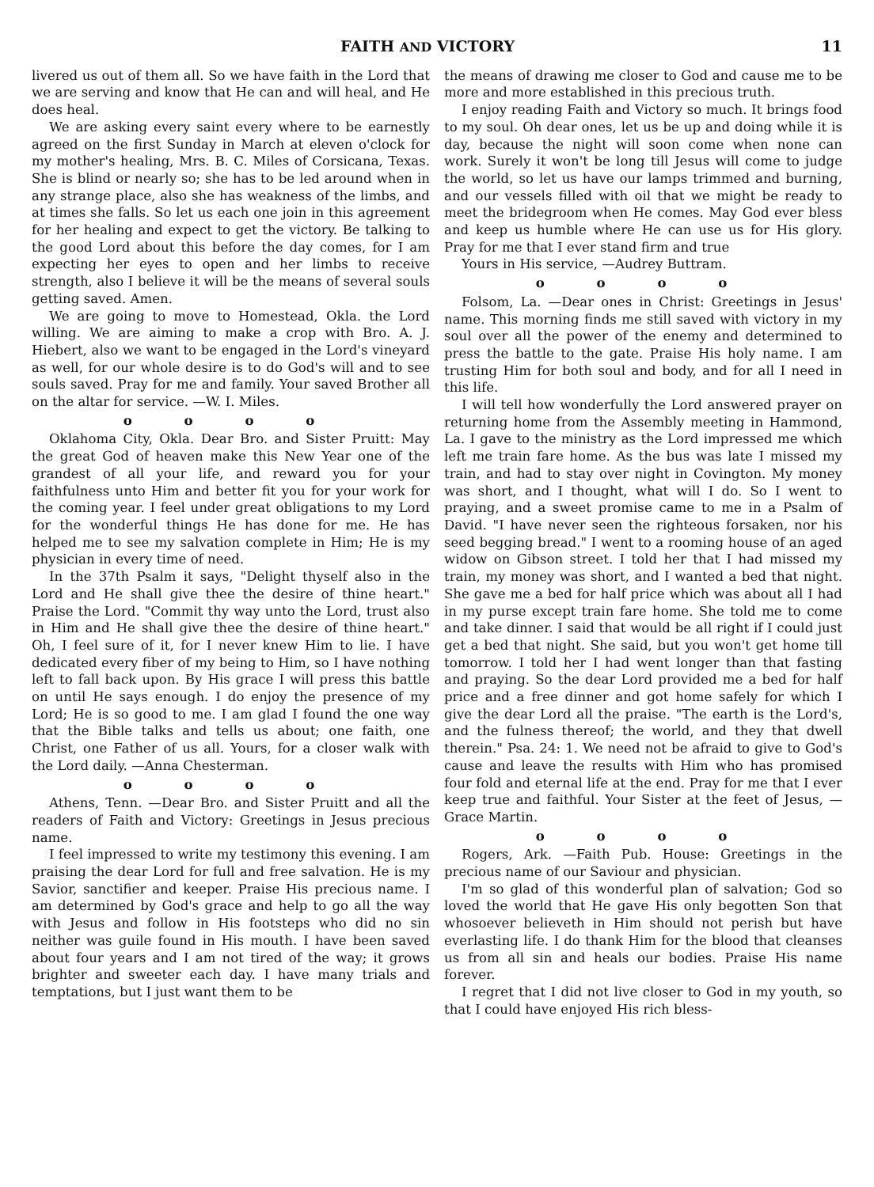FAITH AND VICTORY 11
livered us out of them all. So we have faith in the Lord that we are serving and know that He can and will heal, and He does heal.
We are asking every saint every where to be earnestly agreed on the first Sunday in March at eleven o'clock for my mother's healing, Mrs. B. C. Miles of Corsicana, Texas. She is blind or nearly so; she has to be led around when in any strange place, also she has weakness of the limbs, and at times she falls. So let us each one join in this agreement for her healing and expect to get the victory. Be talking to the good Lord about this before the day comes, for I am expecting her eyes to open and her limbs to receive strength, also I believe it will be the means of several souls getting saved. Amen.
We are going to move to Homestead, Okla. the Lord willing. We are aiming to make a crop with Bro. A. J. Hiebert, also we want to be engaged in the Lord's vineyard as well, for our whole desire is to do God's will and to see souls saved. Pray for me and family. Your saved Brother all on the altar for service. —W. I. Miles.
o o o o
Oklahoma City, Okla. Dear Bro. and Sister Pruitt: May the great God of heaven make this New Year one of the grandest of all your life, and reward you for your faithfulness unto Him and better fit you for your work for the coming year. I feel under great obligations to my Lord for the wonderful things He has done for me. He has helped me to see my salvation complete in Him; He is my physician in every time of need.
In the 37th Psalm it says, "Delight thyself also in the Lord and He shall give thee the desire of thine heart." Praise the Lord. "Commit thy way unto the Lord, trust also in Him and He shall give thee the desire of thine heart." Oh, I feel sure of it, for I never knew Him to lie. I have dedicated every fiber of my being to Him, so I have nothing left to fall back upon. By His grace I will press this battle on until He says enough. I do enjoy the presence of my Lord; He is so good to me. I am glad I found the one way that the Bible talks and tells us about; one faith, one Christ, one Father of us all. Yours, for a closer walk with the Lord daily. —Anna Chesterman.
o o o o
Athens, Tenn. —Dear Bro. and Sister Pruitt and all the readers of Faith and Victory: Greetings in Jesus precious name.
I feel impressed to write my testimony this evening. I am praising the dear Lord for full and free salvation. He is my Savior, sanctifier and keeper. Praise His precious name. I am determined by God's grace and help to go all the way with Jesus and follow in His footsteps who did no sin neither was guile found in His mouth. I have been saved about four years and I am not tired of the way; it grows brighter and sweeter each day. I have many trials and temptations, but I just want them to be
the means of drawing me closer to God and cause me to be more and more established in this precious truth.
I enjoy reading Faith and Victory so much. It brings food to my soul. Oh dear ones, let us be up and doing while it is day, because the night will soon come when none can work. Surely it won't be long till Jesus will come to judge the world, so let us have our lamps trimmed and burning, and our vessels filled with oil that we might be ready to meet the bridegroom when He comes. May God ever bless and keep us humble where He can use us for His glory. Pray for me that I ever stand firm and true
Yours in His service, —Audrey Buttram.
o o o o
Folsom, La. —Dear ones in Christ: Greetings in Jesus' name. This morning finds me still saved with victory in my soul over all the power of the enemy and determined to press the battle to the gate. Praise His holy name. I am trusting Him for both soul and body, and for all I need in this life.
I will tell how wonderfully the Lord answered prayer on returning home from the Assembly meeting in Hammond, La. I gave to the ministry as the Lord impressed me which left me train fare home. As the bus was late I missed my train, and had to stay over night in Covington. My money was short, and I thought, what will I do. So I went to praying, and a sweet promise came to me in a Psalm of David. "I have never seen the righteous forsaken, nor his seed begging bread." I went to a rooming house of an aged widow on Gibson street. I told her that I had missed my train, my money was short, and I wanted a bed that night. She gave me a bed for half price which was about all I had in my purse except train fare home. She told me to come and take dinner. I said that would be all right if I could just get a bed that night. She said, but you won't get home till tomorrow. I told her I had went longer than that fasting and praying. So the dear Lord provided me a bed for half price and a free dinner and got home safely for which I give the dear Lord all the praise. "The earth is the Lord's, and the fulness thereof; the world, and they that dwell therein." Psa. 24: 1. We need not be afraid to give to God's cause and leave the results with Him who has promised four fold and eternal life at the end. Pray for me that I ever keep true and faithful. Your Sister at the feet of Jesus, —Grace Martin.
o o o o
Rogers, Ark. —Faith Pub. House: Greetings in the precious name of our Saviour and physician.
I'm so glad of this wonderful plan of salvation; God so loved the world that He gave His only begotten Son that whosoever believeth in Him should not perish but have everlasting life. I do thank Him for the blood that cleanses us from all sin and heals our bodies. Praise His name forever.
I regret that I did not live closer to God in my youth, so that I could have enjoyed His rich bless-